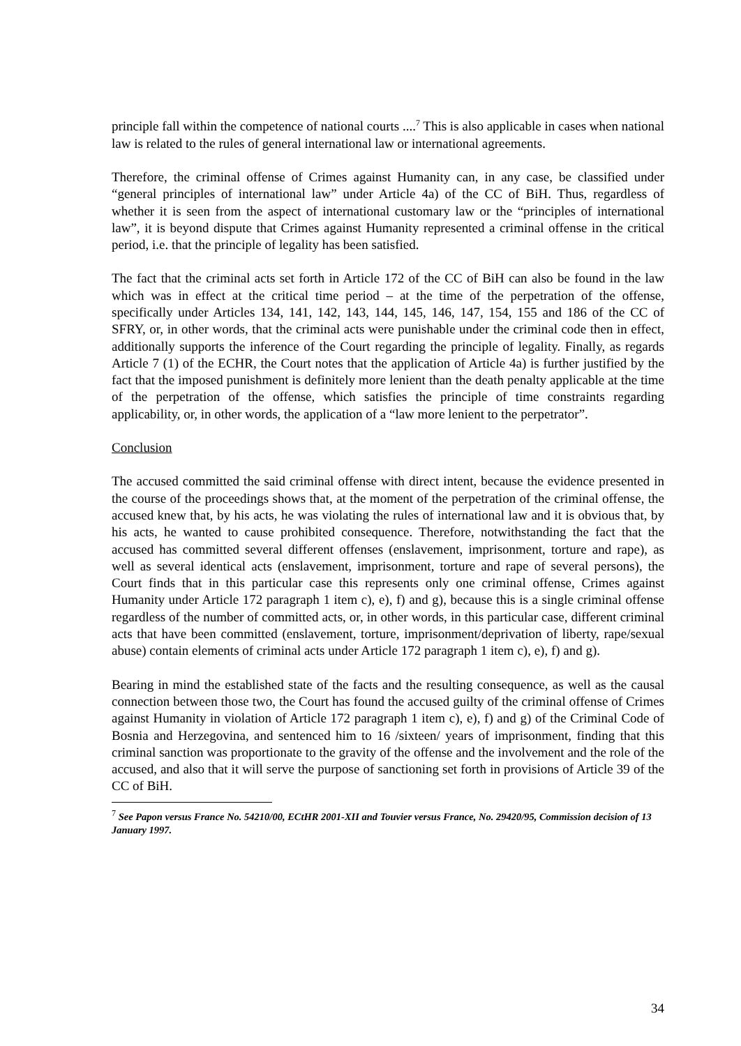principle fall within the competence of national courts ....<sup>7</sup> This is also applicable in cases when national law is related to the rules of general international law or international agreements.
Therefore, the criminal offense of Crimes against Humanity can, in any case, be classified under “general principles of international law” under Article 4a) of the CC of BiH. Thus, regardless of whether it is seen from the aspect of international customary law or the “principles of international law”, it is beyond dispute that Crimes against Humanity represented a criminal offense in the critical period, i.e. that the principle of legality has been satisfied.
The fact that the criminal acts set forth in Article 172 of the CC of BiH can also be found in the law which was in effect at the critical time period – at the time of the perpetration of the offense, specifically under Articles 134, 141, 142, 143, 144, 145, 146, 147, 154, 155 and 186 of the CC of SFRY, or, in other words, that the criminal acts were punishable under the criminal code then in effect, additionally supports the inference of the Court regarding the principle of legality. Finally, as regards Article 7 (1) of the ECHR, the Court notes that the application of Article 4a) is further justified by the fact that the imposed punishment is definitely more lenient than the death penalty applicable at the time of the perpetration of the offense, which satisfies the principle of time constraints regarding applicability, or, in other words, the application of a “law more lenient to the perpetrator”.
Conclusion
The accused committed the said criminal offense with direct intent, because the evidence presented in the course of the proceedings shows that, at the moment of the perpetration of the criminal offense, the accused knew that, by his acts, he was violating the rules of international law and it is obvious that, by his acts, he wanted to cause prohibited consequence. Therefore, notwithstanding the fact that the accused has committed several different offenses (enslavement, imprisonment, torture and rape), as well as several identical acts (enslavement, imprisonment, torture and rape of several persons), the Court finds that in this particular case this represents only one criminal offense, Crimes against Humanity under Article 172 paragraph 1 item c), e), f) and g), because this is a single criminal offense regardless of the number of committed acts, or, in other words, in this particular case, different criminal acts that have been committed (enslavement, torture, imprisonment/deprivation of liberty, rape/sexual abuse) contain elements of criminal acts under Article 172 paragraph 1 item c), e), f) and g).
Bearing in mind the established state of the facts and the resulting consequence, as well as the causal connection between those two, the Court has found the accused guilty of the criminal offense of Crimes against Humanity in violation of Article 172 paragraph 1 item c), e), f) and g) of the Criminal Code of Bosnia and Herzegovina, and sentenced him to 16 /sixteen/ years of imprisonment, finding that this criminal sanction was proportionate to the gravity of the offense and the involvement and the role of the accused, and also that it will serve the purpose of sanctioning set forth in provisions of Article 39 of the CC of BiH.
<sup>7</sup> See Papon versus France No. 54210/00, ECtHR 2001-XII and Touvier versus France, No. 29420/95, Commission decision of 13 January 1997.
34